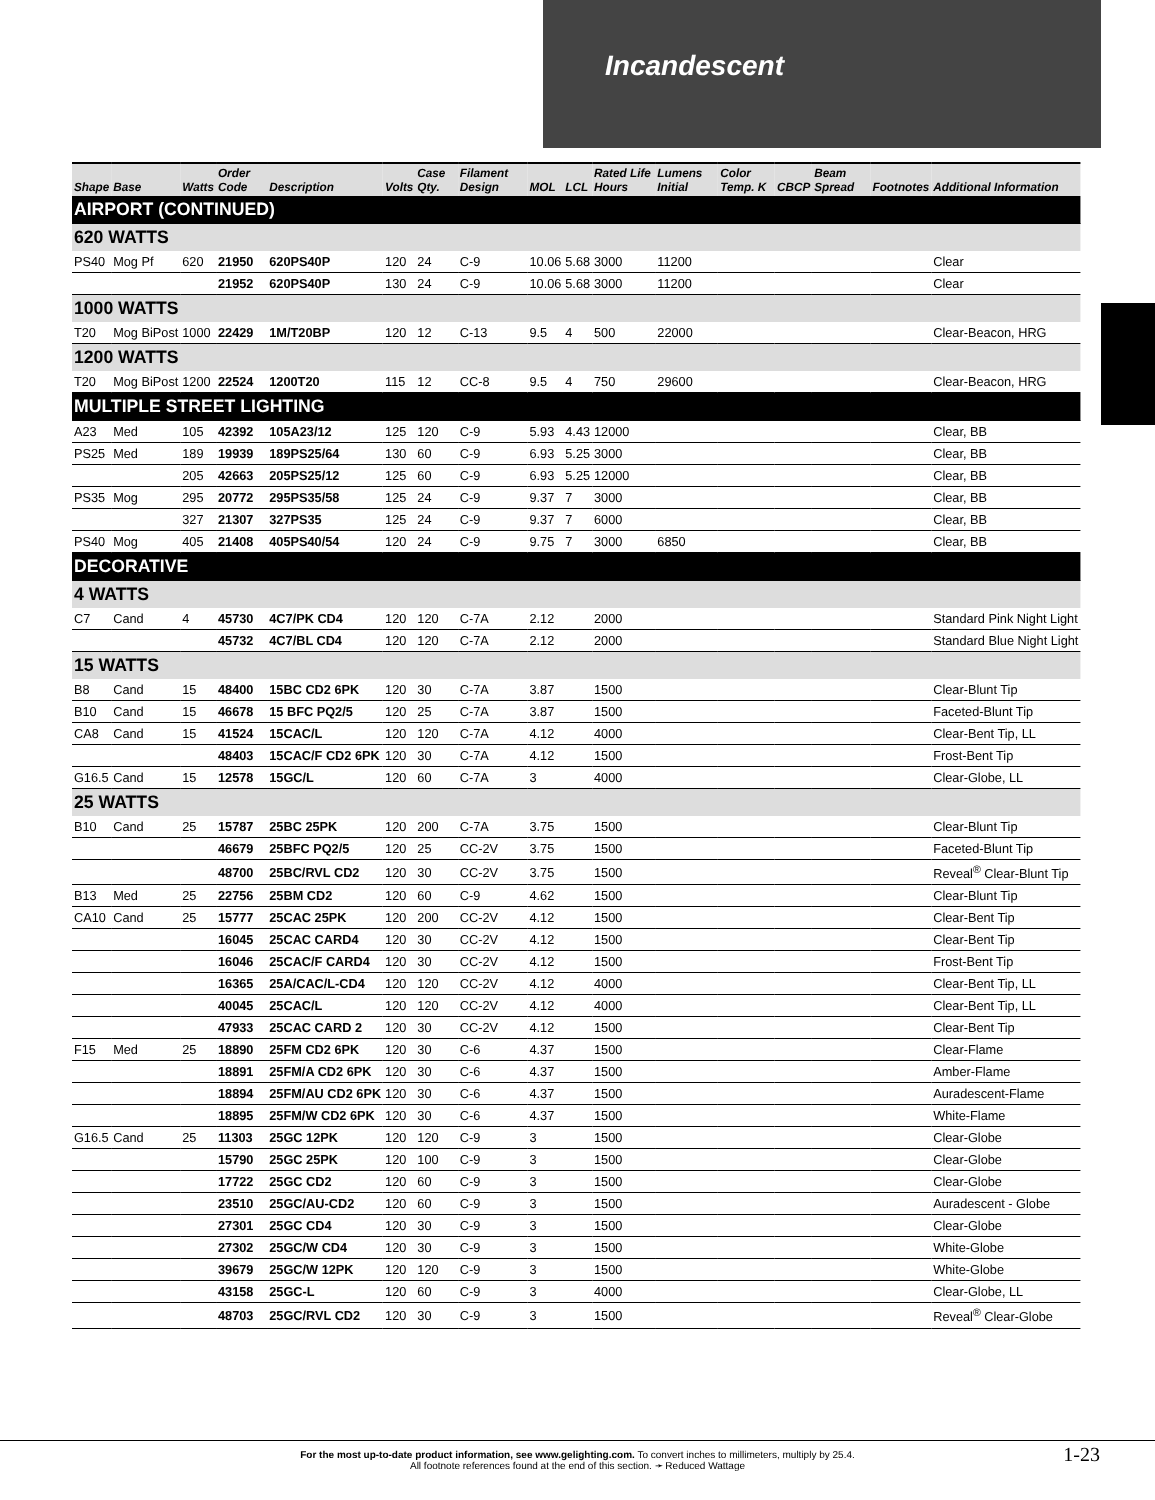Incandescent
| Shape | Base | Watts | Order Code | Description | Volts | Case Qty. | Filament Design | MOL | LCL | Rated Life Hours | Lumens Initial | Color Temp. K | CBCP | Beam Spread | Footnotes | Additional Information |
| --- | --- | --- | --- | --- | --- | --- | --- | --- | --- | --- | --- | --- | --- | --- | --- | --- |
| AIRPORT (CONTINUED) | | | | | | | | | | | | | | | | |
| 620 WATTS | | | | | | | | | | | | | | | | |
| PS40 | Mog Pf | 620 | 21950 | 620PS40P | 120 | 24 | C-9 | 10.06 | 5.68 | 3000 | 11200 | | | | | Clear |
| | | | 21952 | 620PS40P | 130 | 24 | C-9 | 10.06 | 5.68 | 3000 | 11200 | | | | | Clear |
| 1000 WATTS | | | | | | | | | | | | | | | | |
| T20 | Mog BiPost | 1000 | 22429 | 1M/T20BP | 120 | 12 | C-13 | 9.5 | 4 | 500 | 22000 | | | | | Clear-Beacon, HRG |
| 1200 WATTS | | | | | | | | | | | | | | | | |
| T20 | Mog BiPost | 1200 | 22524 | 1200T20 | 115 | 12 | CC-8 | 9.5 | 4 | 750 | 29600 | | | | | Clear-Beacon, HRG |
| MULTIPLE STREET LIGHTING | | | | | | | | | | | | | | | | |
| A23 | Med | 105 | 42392 | 105A23/12 | 125 | 120 | C-9 | 5.93 | 4.43 | 12000 | | | | | | Clear, BB |
| PS25 | Med | 189 | 19939 | 189PS25/64 | 130 | 60 | C-9 | 6.93 | 5.25 | 3000 | | | | | | Clear, BB |
| | | 205 | 42663 | 205PS25/12 | 125 | 60 | C-9 | 6.93 | 5.25 | 12000 | | | | | | Clear, BB |
| PS35 | Mog | 295 | 20772 | 295PS35/58 | 125 | 24 | C-9 | 9.37 | 7 | 3000 | | | | | | Clear, BB |
| | | 327 | 21307 | 327PS35 | 125 | 24 | C-9 | 9.37 | 7 | 6000 | | | | | | Clear, BB |
| PS40 | Mog | 405 | 21408 | 405PS40/54 | 120 | 24 | C-9 | 9.75 | 7 | 3000 | 6850 | | | | | Clear, BB |
| DECORATIVE | | | | | | | | | | | | | | | | |
| 4 WATTS | | | | | | | | | | | | | | | | |
| C7 | Cand | 4 | 45730 | 4C7/PK CD4 | 120 | 120 | C-7A | 2.12 | | 2000 | | | | | | Standard Pink Night Light |
| | | | 45732 | 4C7/BL CD4 | 120 | 120 | C-7A | 2.12 | | 2000 | | | | | | Standard Blue Night Light |
| 15 WATTS | | | | | | | | | | | | | | | | |
| B8 | Cand | 15 | 48400 | 15BC CD2 6PK | 120 | 30 | C-7A | 3.87 | | 1500 | | | | | | Clear-Blunt Tip |
| B10 | Cand | 15 | 46678 | 15 BFC PQ2/5 | 120 | 25 | C-7A | 3.87 | | 1500 | | | | | | Faceted-Blunt Tip |
| CA8 | Cand | 15 | 41524 | 15CAC/L | 120 | 120 | C-7A | 4.12 | | 4000 | | | | | | Clear-Bent Tip, LL |
| | | | 48403 | 15CAC/F CD2 6PK | 120 | 30 | C-7A | 4.12 | | 1500 | | | | | | Frost-Bent Tip |
| G16.5 | Cand | 15 | 12578 | 15GC/L | 120 | 60 | C-7A | 3 | | 4000 | | | | | | Clear-Globe, LL |
| 25 WATTS | | | | | | | | | | | | | | | | |
| B10 | Cand | 25 | 15787 | 25BC 25PK | 120 | 200 | C-7A | 3.75 | | 1500 | | | | | | Clear-Blunt Tip |
| | | | 46679 | 25BFC PQ2/5 | 120 | 25 | CC-2V | 3.75 | | 1500 | | | | | | Faceted-Blunt Tip |
| | | | 48700 | 25BC/RVL CD2 | 120 | 30 | CC-2V | 3.75 | | 1500 | | | | | | Reveal<sup>®</sup> Clear-Blunt Tip |
| B13 | Med | 25 | 22756 | 25BM CD2 | 120 | 60 | C-9 | 4.62 | | 1500 | | | | | | Clear-Blunt Tip |
| CA10 | Cand | 25 | 15777 | 25CAC 25PK | 120 | 200 | CC-2V | 4.12 | | 1500 | | | | | | Clear-Bent Tip |
| | | | 16045 | 25CAC CARD4 | 120 | 30 | CC-2V | 4.12 | | 1500 | | | | | | Clear-Bent Tip |
| | | | 16046 | 25CAC/F CARD4 | 120 | 30 | CC-2V | 4.12 | | 1500 | | | | | | Frost-Bent Tip |
| | | | 16365 | 25A/CAC/L-CD4 | 120 | 120 | CC-2V | 4.12 | | 4000 | | | | | | Clear-Bent Tip, LL |
| | | | 40045 | 25CAC/L | 120 | 120 | CC-2V | 4.12 | | 4000 | | | | | | Clear-Bent Tip, LL |
| | | | 47933 | 25CAC CARD 2 | 120 | 30 | CC-2V | 4.12 | | 1500 | | | | | | Clear-Bent Tip |
| F15 | Med | 25 | 18890 | 25FM CD2 6PK | 120 | 30 | C-6 | 4.37 | | 1500 | | | | | | Clear-Flame |
| | | | 18891 | 25FM/A CD2 6PK | 120 | 30 | C-6 | 4.37 | | 1500 | | | | | | Amber-Flame |
| | | | 18894 | 25FM/AU CD2 6PK | 120 | 30 | C-6 | 4.37 | | 1500 | | | | | | Auradescent-Flame |
| | | | 18895 | 25FM/W CD2 6PK | 120 | 30 | C-6 | 4.37 | | 1500 | | | | | | White-Flame |
| G16.5 | Cand | 25 | 11303 | 25GC 12PK | 120 | 120 | C-9 | 3 | | 1500 | | | | | | Clear-Globe |
| | | | 15790 | 25GC 25PK | 120 | 100 | C-9 | 3 | | 1500 | | | | | | Clear-Globe |
| | | | 17722 | 25GC CD2 | 120 | 60 | C-9 | 3 | | 1500 | | | | | | Clear-Globe |
| | | | 23510 | 25GC/AU-CD2 | 120 | 60 | C-9 | 3 | | 1500 | | | | | | Auradescent - Globe |
| | | | 27301 | 25GC CD4 | 120 | 30 | C-9 | 3 | | 1500 | | | | | | Clear-Globe |
| | | | 27302 | 25GC/W CD4 | 120 | 30 | C-9 | 3 | | 1500 | | | | | | White-Globe |
| | | | 39679 | 25GC/W 12PK | 120 | 120 | C-9 | 3 | | 1500 | | | | | | White-Globe |
| | | | 43158 | 25GC-L | 120 | 60 | C-9 | 3 | | 4000 | | | | | | Clear-Globe, LL |
| | | | 48703 | 25GC/RVL CD2 | 120 | 30 | C-9 | 3 | | 1500 | | | | | | Reveal<sup>®</sup> Clear-Globe |
For the most up-to-date product information, see www.gelighting.com. To convert inches to millimeters, multiply by 25.4.
All footnote references found at the end of this section. ➛ Reduced Wattage
1-23